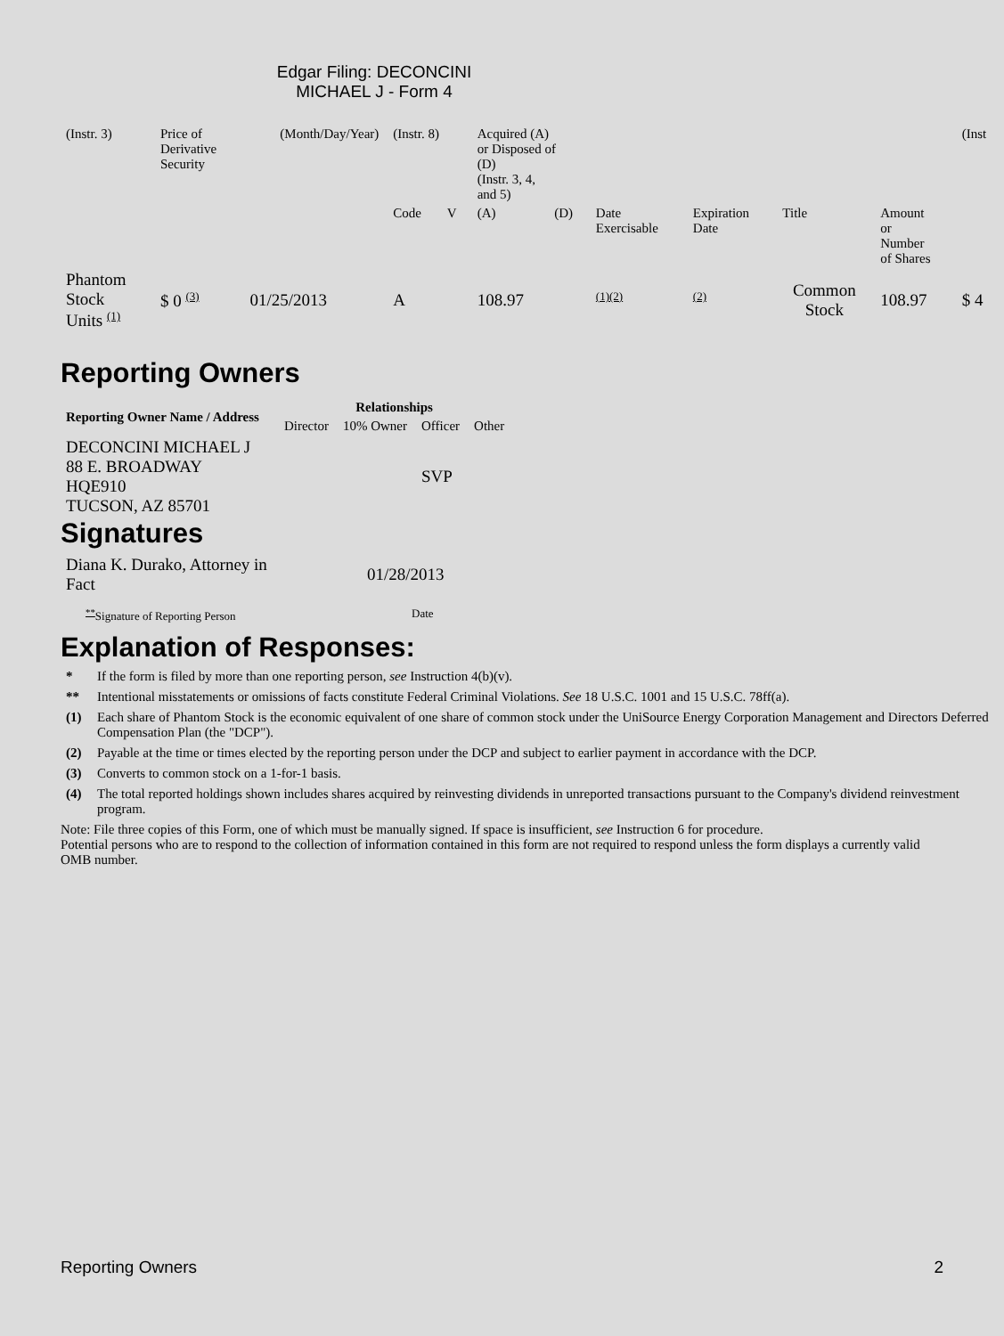Edgar Filing: DECONCINI MICHAEL J - Form 4
| (Instr. 3) | Price of Derivative Security | (Month/Day/Year) | | (Instr. 8) | | Acquired (A) or Disposed of (D) (Instr. 3, 4, and 5) | | | | | | (Inst |
| | | | | Code | V | (A) | (D) | Date Exercisable | Expiration Date | Title | Amount or Number of Shares | |
| Phantom Stock Units <sup>(1)</sup> | $ 0 <sup>(3)</sup> | 01/25/2013 | | A | | 108.97 | | <sup>(1)(2)</sup> | <sup>(2)</sup> | Common Stock | 108.97 | $ 4 |
Reporting Owners
| Reporting Owner Name / Address | Relationships | | | |
| --- | --- | --- | --- | --- |
| | Director | 10% Owner | Officer | Other |
| DECONCINI MICHAEL J 88 E. BROADWAY HQE910 TUCSON, AZ 85701 | | | SVP | |
Signatures
| Diana K. Durako, Attorney in Fact | 01/28/2013 |
| <sup>**</sup> Signature of Reporting Person | Date |
Explanation of Responses:
* If the form is filed by more than one reporting person, see Instruction 4(b)(v).
** Intentional misstatements or omissions of facts constitute Federal Criminal Violations. See 18 U.S.C. 1001 and 15 U.S.C. 78ff(a).
(1) Each share of Phantom Stock is the economic equivalent of one share of common stock under the UniSource Energy Corporation Management and Directors Deferred Compensation Plan (the "DCP").
(2) Payable at the time or times elected by the reporting person under the DCP and subject to earlier payment in accordance with the DCP.
(3) Converts to common stock on a 1-for-1 basis.
(4) The total reported holdings shown includes shares acquired by reinvesting dividends in unreported transactions pursuant to the Company's dividend reinvestment program.
Note: File three copies of this Form, one of which must be manually signed. If space is insufficient, see Instruction 6 for procedure.
Potential persons who are to respond to the collection of information contained in this form are not required to respond unless the form displays a currently valid OMB number.
Reporting Owners 2